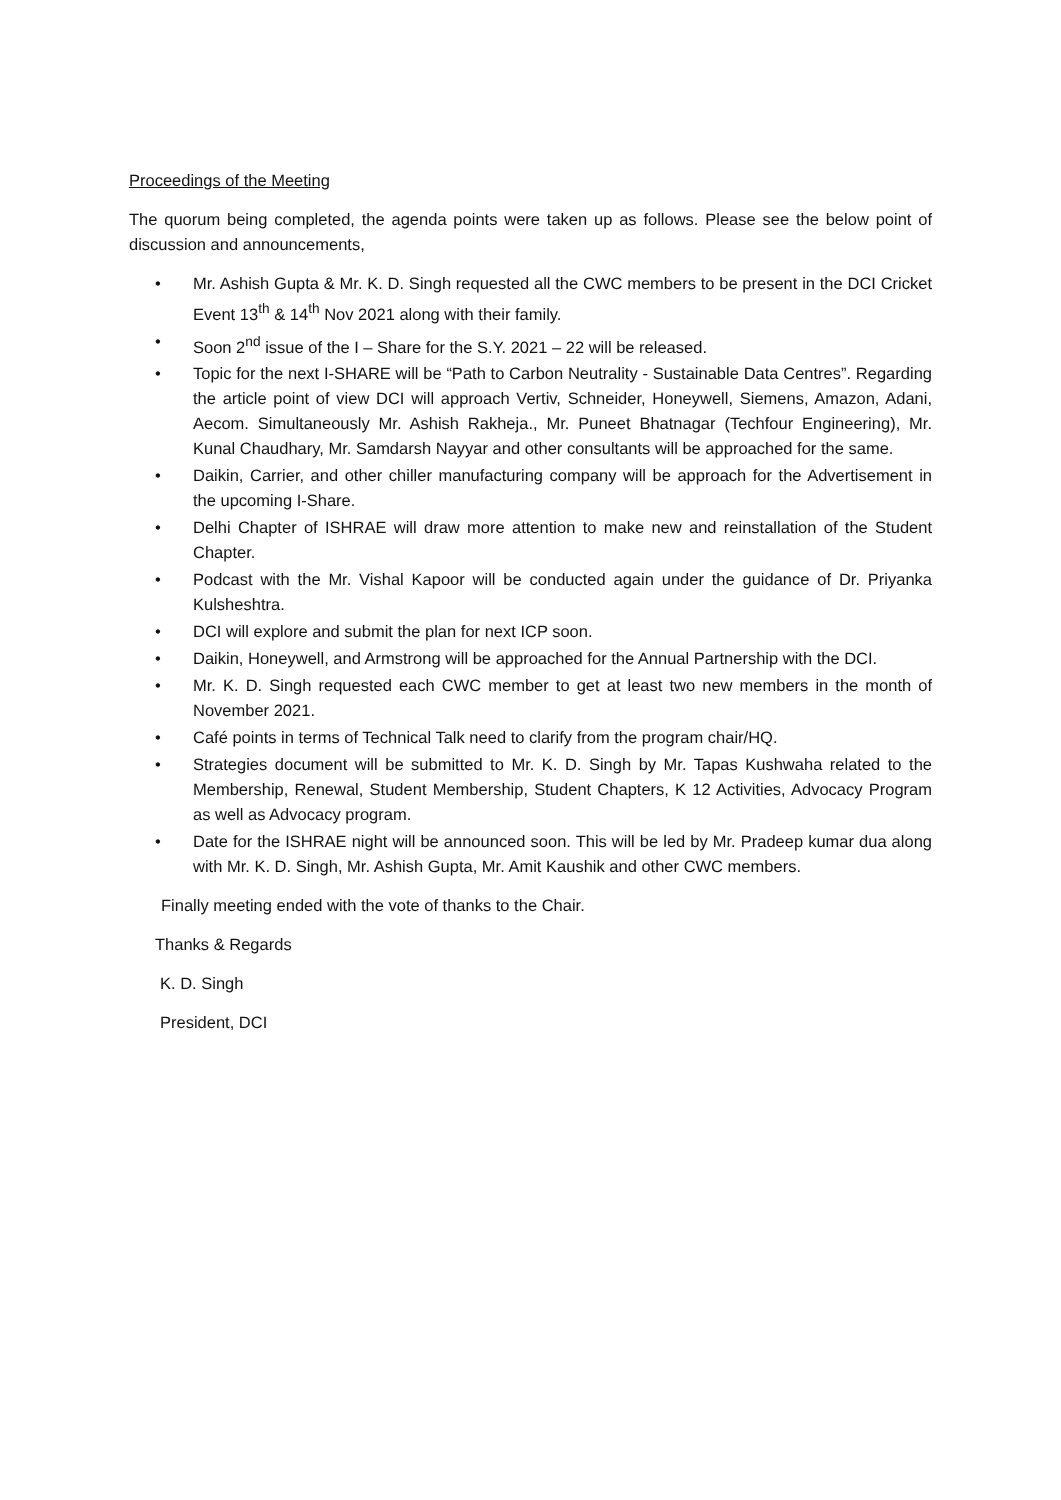Proceedings of the Meeting
The quorum being completed, the agenda points were taken up as follows. Please see the below point of discussion and announcements,
• Mr. Ashish Gupta & Mr. K. D. Singh requested all the CWC members to be present in the DCI Cricket Event 13<sup>th</sup> & 14<sup>th</sup> Nov 2021 along with their family.
• Soon 2<sup>nd</sup> issue of the I – Share for the S.Y. 2021 – 22 will be released.
• Topic for the next I-SHARE will be “Path to Carbon Neutrality - Sustainable Data Centres”. Regarding the article point of view DCI will approach Vertiv, Schneider, Honeywell, Siemens, Amazon, Adani, Aecom. Simultaneously Mr. Ashish Rakheja., Mr. Puneet Bhatnagar (Techfour Engineering), Mr. Kunal Chaudhary, Mr. Samdarsh Nayyar and other consultants will be approached for the same.
• Daikin, Carrier, and other chiller manufacturing company will be approach for the Advertisement in the upcoming I-Share.
• Delhi Chapter of ISHRAE will draw more attention to make new and reinstallation of the Student Chapter.
• Podcast with the Mr. Vishal Kapoor will be conducted again under the guidance of Dr. Priyanka Kulsheshtra.
• DCI will explore and submit the plan for next ICP soon.
• Daikin, Honeywell, and Armstrong will be approached for the Annual Partnership with the DCI.
• Mr. K. D. Singh requested each CWC member to get at least two new members in the month of November 2021.
• Café points in terms of Technical Talk need to clarify from the program chair/HQ.
• Strategies document will be submitted to Mr. K. D. Singh by Mr. Tapas Kushwaha related to the Membership, Renewal, Student Membership, Student Chapters, K 12 Activities, Advocacy Program as well as Advocacy program.
• Date for the ISHRAE night will be announced soon. This will be led by Mr. Pradeep kumar dua along with Mr. K. D. Singh, Mr. Ashish Gupta, Mr. Amit Kaushik and other CWC members.
Finally meeting ended with the vote of thanks to the Chair.
Thanks & Regards
K. D. Singh
President, DCI